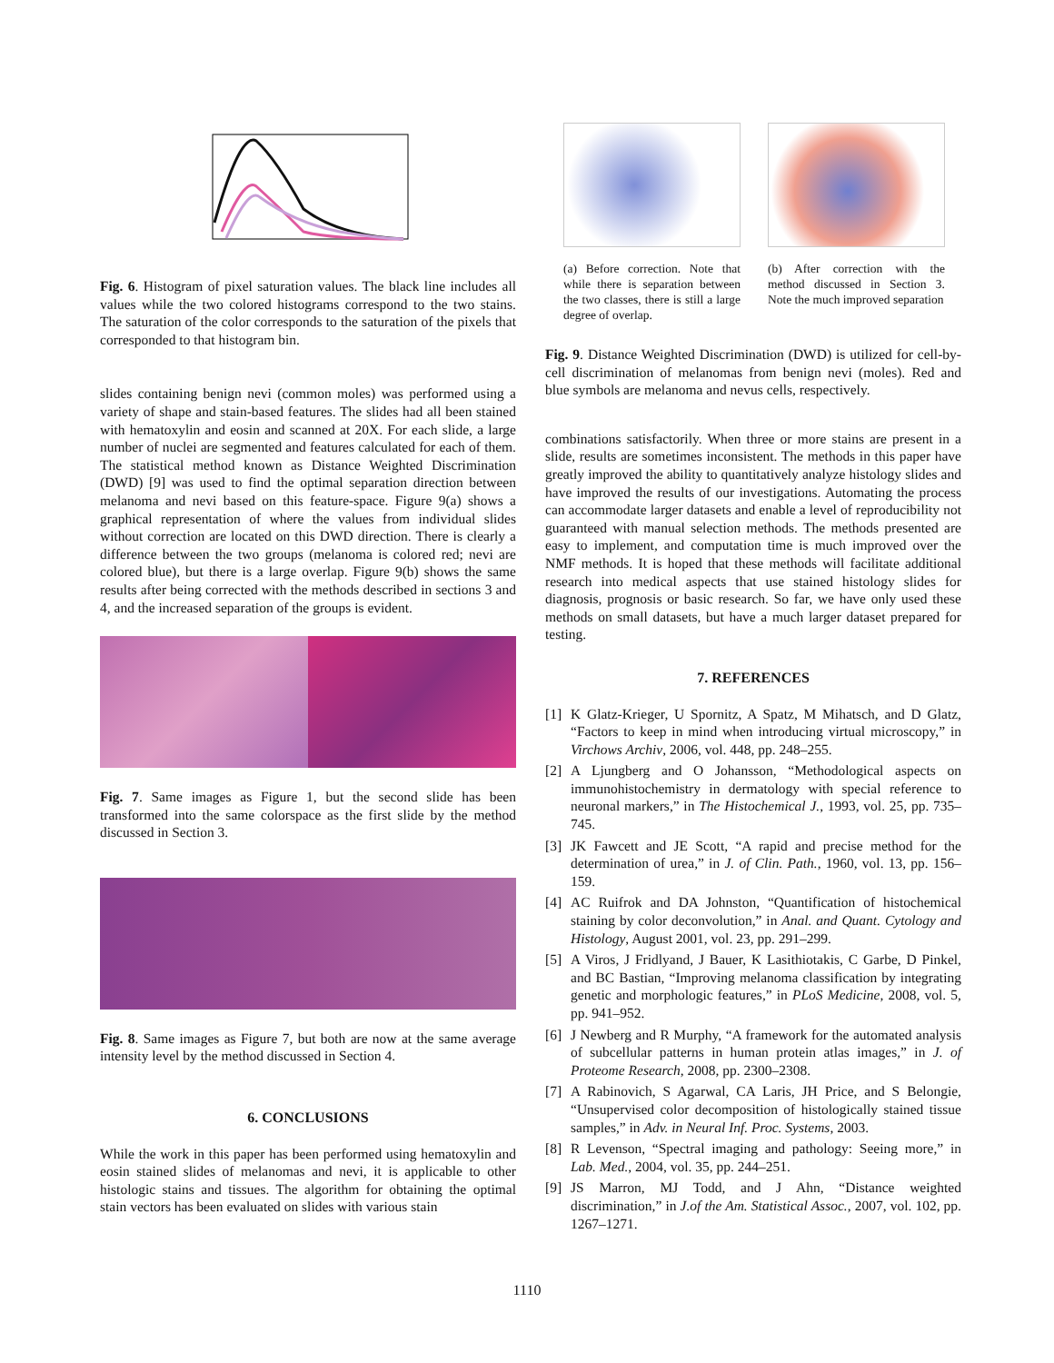Fig. 6. Histogram of pixel saturation values. The black line includes all values while the two colored histograms correspond to the two stains. The saturation of the color corresponds to the saturation of the pixels that corresponded to that histogram bin.
slides containing benign nevi (common moles) was performed using a variety of shape and stain-based features. The slides had all been stained with hematoxylin and eosin and scanned at 20X. For each slide, a large number of nuclei are segmented and features calculated for each of them. The statistical method known as Distance Weighted Discrimination (DWD) [9] was used to find the optimal separation direction between melanoma and nevi based on this feature-space. Figure 9(a) shows a graphical representation of where the values from individual slides without correction are located on this DWD direction. There is clearly a difference between the two groups (melanoma is colored red; nevi are colored blue), but there is a large overlap. Figure 9(b) shows the same results after being corrected with the methods described in sections 3 and 4, and the increased separation of the groups is evident.
Fig. 7. Same images as Figure 1, but the second slide has been transformed into the same colorspace as the first slide by the method discussed in Section 3.
Fig. 8. Same images as Figure 7, but both are now at the same average intensity level by the method discussed in Section 4.
6. CONCLUSIONS
While the work in this paper has been performed using hematoxylin and eosin stained slides of melanomas and nevi, it is applicable to other histologic stains and tissues. The algorithm for obtaining the optimal stain vectors has been evaluated on slides with various stain
(a) Before correction. Note that while there is separation between the two classes, there is still a large degree of overlap.
(b) After correction with the method discussed in Section 3. Note the much improved separation
Fig. 9. Distance Weighted Discrimination (DWD) is utilized for cell-by-cell discrimination of melanomas from benign nevi (moles). Red and blue symbols are melanoma and nevus cells, respectively.
combinations satisfactorily. When three or more stains are present in a slide, results are sometimes inconsistent. The methods in this paper have greatly improved the ability to quantitatively analyze histology slides and have improved the results of our investigations. Automating the process can accommodate larger datasets and enable a level of reproducibility not guaranteed with manual selection methods. The methods presented are easy to implement, and computation time is much improved over the NMF methods. It is hoped that these methods will facilitate additional research into medical aspects that use stained histology slides for diagnosis, prognosis or basic research. So far, we have only used these methods on small datasets, but have a much larger dataset prepared for testing.
7. REFERENCES
[1] K Glatz-Krieger, U Spornitz, A Spatz, M Mihatsch, and D Glatz, “Factors to keep in mind when introducing virtual microscopy,” in Virchows Archiv, 2006, vol. 448, pp. 248–255.
[2] A Ljungberg and O Johansson, “Methodological aspects on immunohistochemistry in dermatology with special reference to neuronal markers,” in The Histochemical J., 1993, vol. 25, pp. 735–745.
[3] JK Fawcett and JE Scott, “A rapid and precise method for the determination of urea,” in J. of Clin. Path., 1960, vol. 13, pp. 156–159.
[4] AC Ruifrok and DA Johnston, “Quantification of histochemical staining by color deconvolution,” in Anal. and Quant. Cytology and Histology, August 2001, vol. 23, pp. 291–299.
[5] A Viros, J Fridlyand, J Bauer, K Lasithiotakis, C Garbe, D Pinkel, and BC Bastian, “Improving melanoma classification by integrating genetic and morphologic features,” in PLoS Medicine, 2008, vol. 5, pp. 941–952.
[6] J Newberg and R Murphy, “A framework for the automated analysis of subcellular patterns in human protein atlas images,” in J. of Proteome Research, 2008, pp. 2300–2308.
[7] A Rabinovich, S Agarwal, CA Laris, JH Price, and S Belongie, “Unsupervised color decomposition of histologically stained tissue samples,” in Adv. in Neural Inf. Proc. Systems, 2003.
[8] R Levenson, “Spectral imaging and pathology: Seeing more,” in Lab. Med., 2004, vol. 35, pp. 244–251.
[9] JS Marron, MJ Todd, and J Ahn, “Distance weighted discrimination,” in J.of the Am. Statistical Assoc., 2007, vol. 102, pp. 1267–1271.
1110